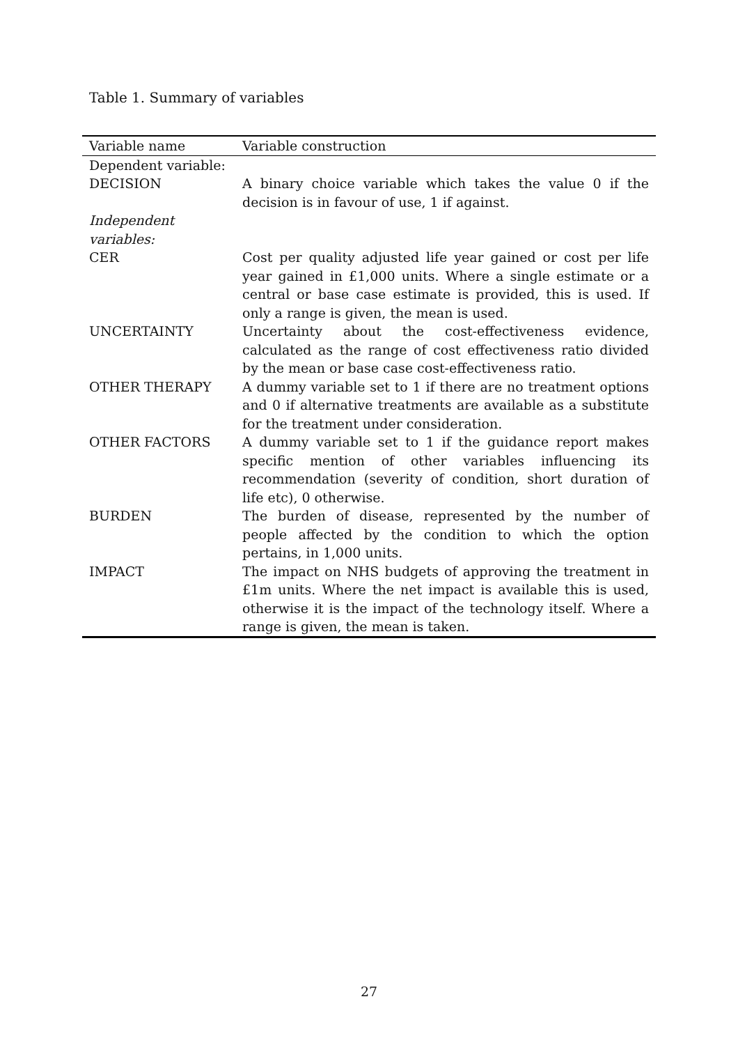Table 1. Summary of variables
| Variable name | Variable construction |
| --- | --- |
| Dependent variable: | |
| DECISION | A binary choice variable which takes the value 0 if the decision is in favour of use, 1 if against. |
| Independent variables: | |
| CER | Cost per quality adjusted life year gained or cost per life year gained in £1,000 units. Where a single estimate or a central or base case estimate is provided, this is used. If only a range is given, the mean is used. |
| UNCERTAINTY | Uncertainty about the cost-effectiveness evidence, calculated as the range of cost effectiveness ratio divided by the mean or base case cost-effectiveness ratio. |
| OTHER THERAPY | A dummy variable set to 1 if there are no treatment options and 0 if alternative treatments are available as a substitute for the treatment under consideration. |
| OTHER FACTORS | A dummy variable set to 1 if the guidance report makes specific mention of other variables influencing its recommendation (severity of condition, short duration of life etc), 0 otherwise. |
| BURDEN | The burden of disease, represented by the number of people affected by the condition to which the option pertains, in 1,000 units. |
| IMPACT | The impact on NHS budgets of approving the treatment in £1m units. Where the net impact is available this is used, otherwise it is the impact of the technology itself. Where a range is given, the mean is taken. |
27